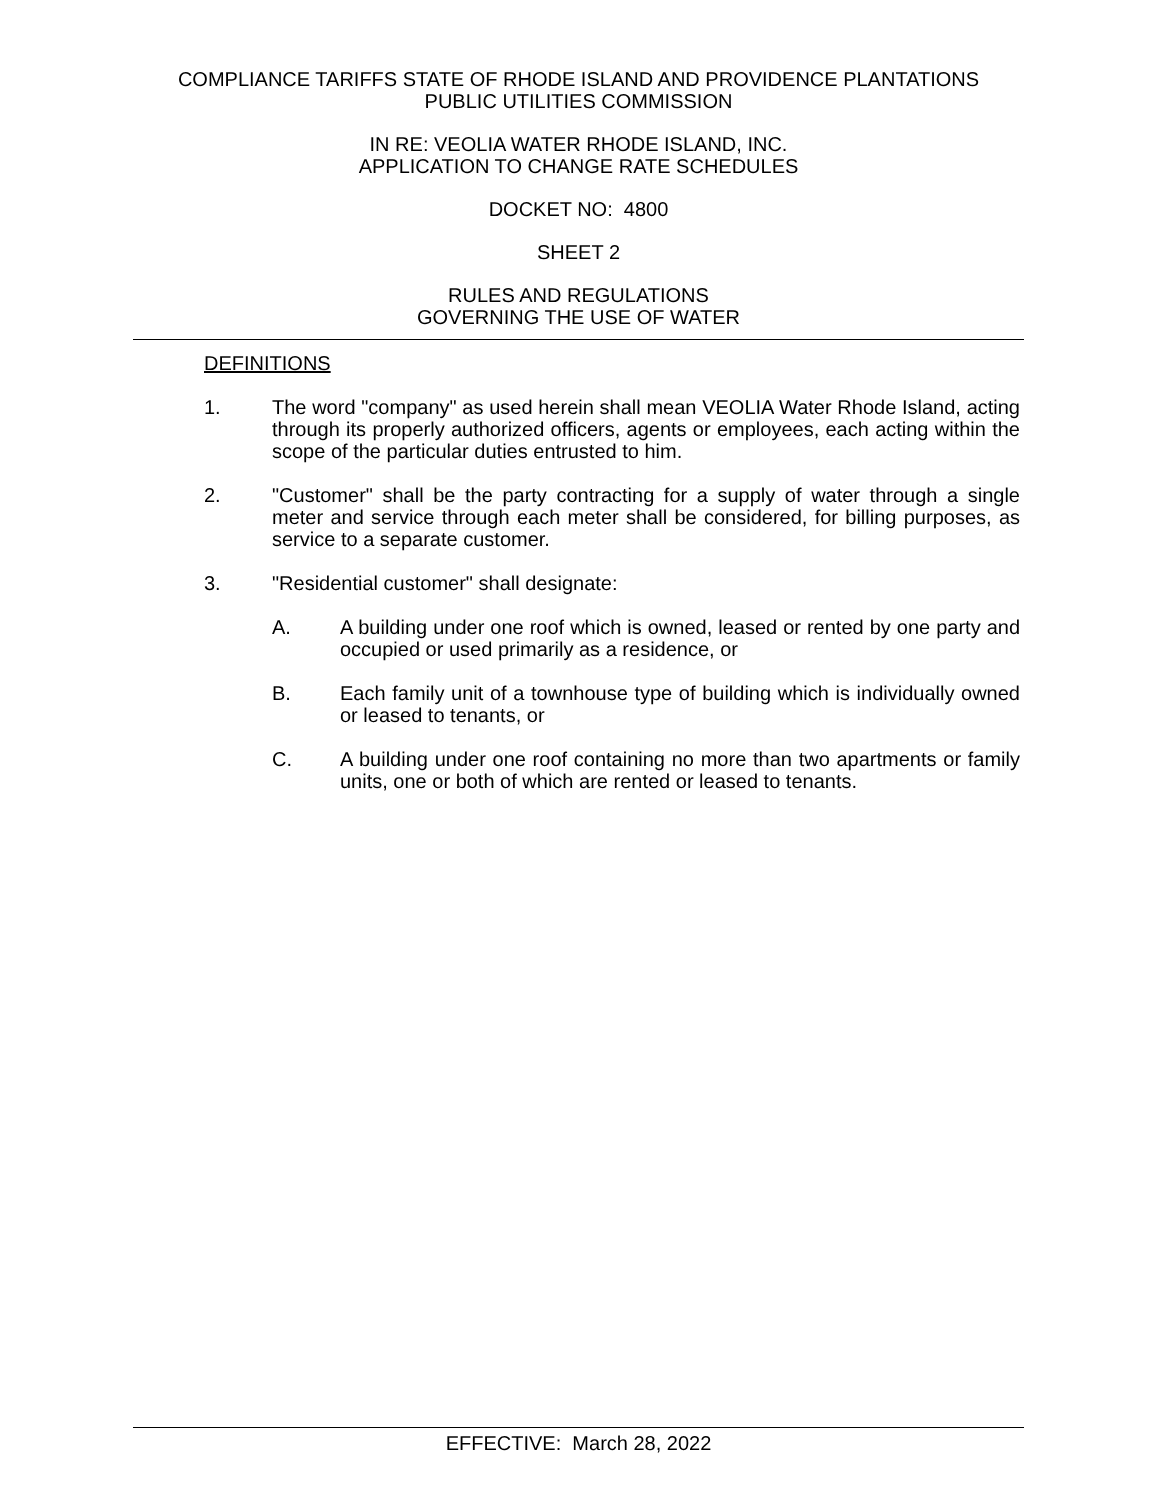COMPLIANCE TARIFFS STATE OF RHODE ISLAND AND PROVIDENCE PLANTATIONS
PUBLIC UTILITIES COMMISSION
IN RE: VEOLIA WATER RHODE ISLAND, INC.
APPLICATION TO CHANGE RATE SCHEDULES
DOCKET NO: 4800
SHEET 2
RULES AND REGULATIONS
GOVERNING THE USE OF WATER
DEFINITIONS
1. The word "company" as used herein shall mean VEOLIA Water Rhode Island, acting through its properly authorized officers, agents or employees, each acting within the scope of the particular duties entrusted to him.
2. "Customer" shall be the party contracting for a supply of water through a single meter and service through each meter shall be considered, for billing purposes, as service to a separate customer.
3. "Residential customer" shall designate:
A. A building under one roof which is owned, leased or rented by one party and occupied or used primarily as a residence, or
B. Each family unit of a townhouse type of building which is individually owned or leased to tenants, or
C. A building under one roof containing no more than two apartments or family units, one or both of which are rented or leased to tenants.
EFFECTIVE: March 28, 2022